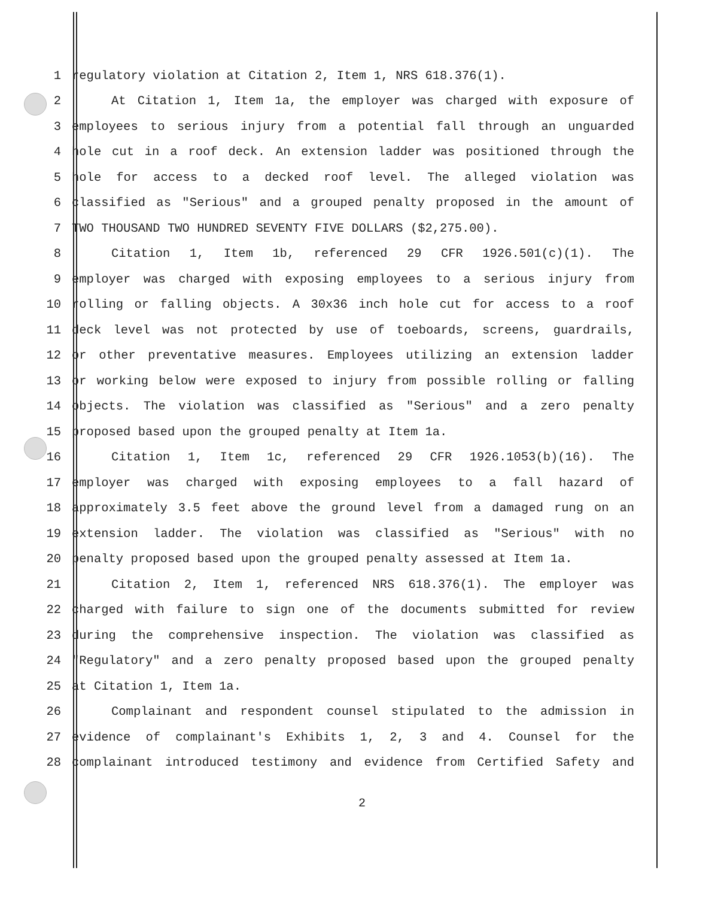1 regulatory violation at Citation 2, Item 1, NRS 618.376(1).
2 At Citation 1, Item 1a, the employer was charged with exposure of
3 employees to serious injury from a potential fall through an unguarded
4 hole cut in a roof deck. An extension ladder was positioned through the
5 hole for access to a decked roof level. The alleged violation was
6 classified as "Serious" and a grouped penalty proposed in the amount of
7 TWO THOUSAND TWO HUNDRED SEVENTY FIVE DOLLARS ($2,275.00).
8 Citation 1, Item 1b, referenced 29 CFR 1926.501(c)(1). The
9 employer was charged with exposing employees to a serious injury from
10 rolling or falling objects. A 30x36 inch hole cut for access to a roof
11 deck level was not protected by use of toeboards, screens, guardrails,
12 or other preventative measures. Employees utilizing an extension ladder
13 or working below were exposed to injury from possible rolling or falling
14 objects. The violation was classified as "Serious" and a zero penalty
15 proposed based upon the grouped penalty at Item 1a.
16 Citation 1, Item 1c, referenced 29 CFR 1926.1053(b)(16). The
17 employer was charged with exposing employees to a fall hazard of
18 approximately 3.5 feet above the ground level from a damaged rung on an
19 extension ladder. The violation was classified as "Serious" with no
20 penalty proposed based upon the grouped penalty assessed at Item 1a.
21 Citation 2, Item 1, referenced NRS 618.376(1). The employer was
22 charged with failure to sign one of the documents submitted for review
23 during the comprehensive inspection. The violation was classified as
24 "Regulatory" and a zero penalty proposed based upon the grouped penalty
25 at Citation 1, Item 1a.
26 Complainant and respondent counsel stipulated to the admission in
27 evidence of complainant's Exhibits 1, 2, 3 and 4. Counsel for the
28 complainant introduced testimony and evidence from Certified Safety and
2